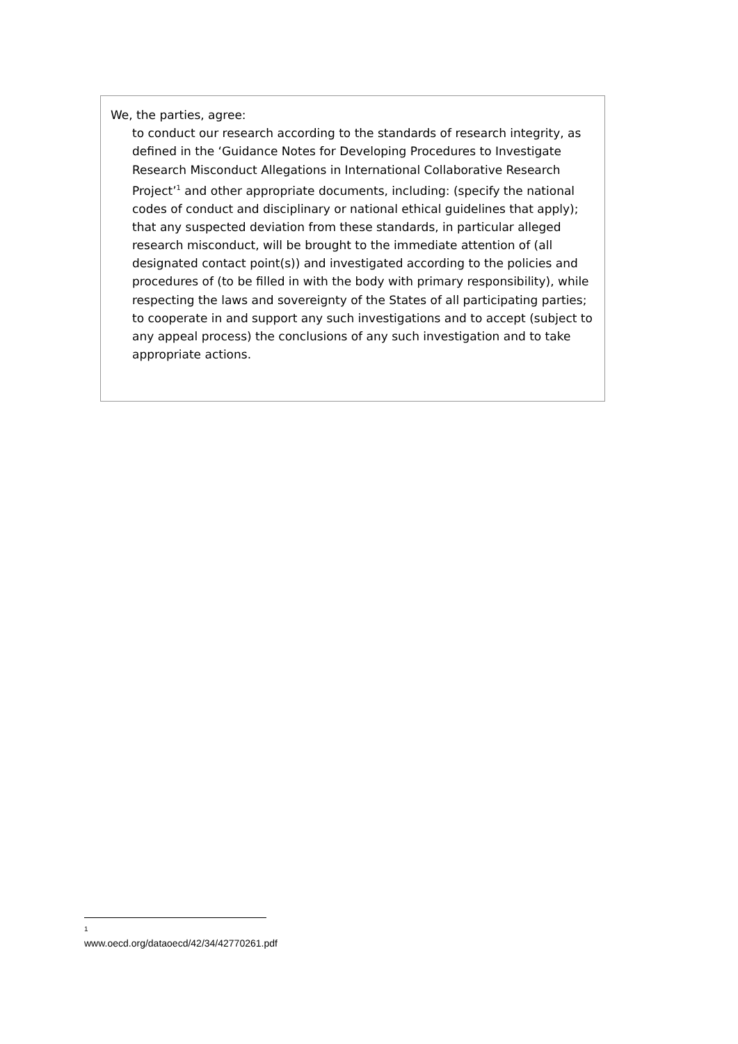We, the parties, agree:
to conduct our research according to the standards of research integrity, as defined in the ‘Guidance Notes for Developing Procedures to Investigate Research Misconduct Allegations in International Collaborative Research Project’<sup>1</sup> and other appropriate documents, including: (specify the national codes of conduct and disciplinary or national ethical guidelines that apply); that any suspected deviation from these standards, in particular alleged research misconduct, will be brought to the immediate attention of (all designated contact point(s)) and investigated according to the policies and procedures of (to be filled in with the body with primary responsibility), while respecting the laws and sovereignty of the States of all participating parties;
to cooperate in and support any such investigations and to accept (subject to any appeal process) the conclusions of any such investigation and to take appropriate actions.
<sup>1</sup> www.oecd.org/dataoecd/42/34/42770261.pdf